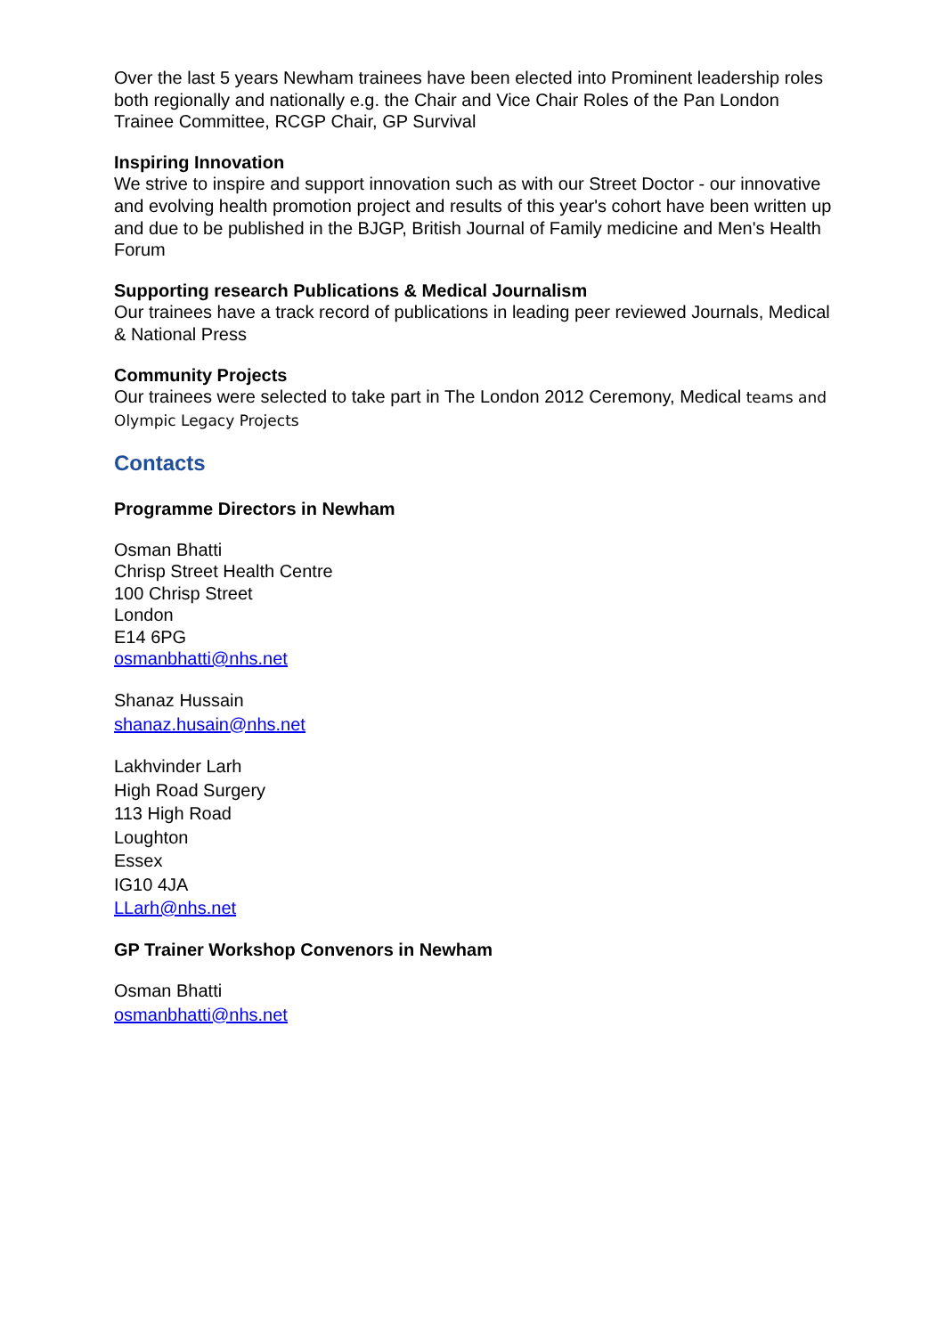Over the last 5 years Newham trainees have been elected into Prominent leadership roles both regionally and nationally e.g. the Chair and Vice Chair Roles of the Pan London Trainee Committee, RCGP Chair, GP Survival
Inspiring Innovation
We strive to inspire and support innovation such as with our Street Doctor - our innovative and evolving health promotion project and results of this year's cohort have been written up and due to be published in the BJGP, British Journal of Family medicine and Men's Health Forum
Supporting research Publications & Medical Journalism
Our trainees have a track record of publications in leading peer reviewed Journals, Medical & National Press
Community Projects
Our trainees were selected to take part in The London 2012 Ceremony, Medical teams and Olympic Legacy Projects
Contacts
Programme Directors in Newham
Osman Bhatti
Chrisp Street Health Centre
100 Chrisp Street
London
E14 6PG
osmanbhatti@nhs.net
Shanaz Hussain
shanaz.husain@nhs.net
Lakhvinder Larh
High Road Surgery
113 High Road
Loughton
Essex
IG10 4JA
LLarh@nhs.net
GP Trainer Workshop Convenors in Newham
Osman Bhatti
osmanbhatti@nhs.net